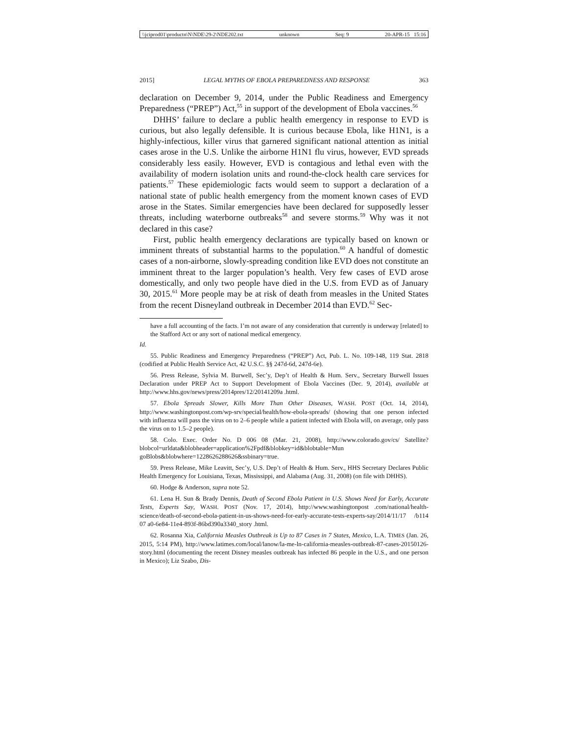\\jciprod01\productn\N\NDE\29-2\NDE202.txt unknown Seq: 9 20-APR-15 15:16
2015] LEGAL MYTHS OF EBOLA PREPAREDNESS AND RESPONSE 363
declaration on December 9, 2014, under the Public Readiness and Emergency Preparedness (“PREP”) Act,<sup>55</sup> in support of the development of Ebola vaccines.<sup>56</sup>
DHHS’ failure to declare a public health emergency in response to EVD is curious, but also legally defensible. It is curious because Ebola, like H1N1, is a highly-infectious, killer virus that garnered significant national attention as initial cases arose in the U.S. Unlike the airborne H1N1 flu virus, however, EVD spreads considerably less easily. However, EVD is contagious and lethal even with the availability of modern isolation units and round-the-clock health care services for patients.<sup>57</sup> These epidemiologic facts would seem to support a declaration of a national state of public health emergency from the moment known cases of EVD arose in the States. Similar emergencies have been declared for supposedly lesser threats, including waterborne outbreaks<sup>58</sup> and severe storms.<sup>59</sup> Why was it not declared in this case?
First, public health emergency declarations are typically based on known or imminent threats of substantial harms to the population.<sup>60</sup> A handful of domestic cases of a non-airborne, slowly-spreading condition like EVD does not constitute an imminent threat to the larger population’s health. Very few cases of EVD arose domestically, and only two people have died in the U.S. from EVD as of January 30, 2015.<sup>61</sup> More people may be at risk of death from measles in the United States from the recent Disneyland outbreak in December 2014 than EVD.<sup>62</sup> Sec-
have a full accounting of the facts. I’m not aware of any consideration that currently is underway [related] to the Stafford Act or any sort of national medical emergency.
Id.
55. Public Readiness and Emergency Preparedness (“PREP”) Act, Pub. L. No. 109-148, 119 Stat. 2818 (codified at Public Health Service Act, 42 U.S.C. §§ 247d-6d, 247d-6e).
56. Press Release, Sylvia M. Burwell, Sec’y, Dep’t of Health & Hum. Serv., Secretary Burwell Issues Declaration under PREP Act to Support Development of Ebola Vaccines (Dec. 9, 2014), available at http://www.hhs.gov/news/press/2014pres/12/20141209a .html.
57. Ebola Spreads Slower, Kills More Than Other Diseases, WASH. POST (Oct. 14, 2014), http://www.washingtonpost.com/wp-srv/special/health/how-ebola-spreads/ (showing that one person infected with influenza will pass the virus on to 2–6 people while a patient infected with Ebola will, on average, only pass the virus on to 1.5–2 people).
58. Colo. Exec. Order No. D 006 08 (Mar. 21, 2008), http://www.colorado.gov/cs/ Satellite?blobcol=urldata&blobheader=application%2Fpdf&blobkey=id&blobtable=Mun goBlobs&blobwhere=1228626288626&ssbinary=true.
59. Press Release, Mike Leavitt, Sec’y, U.S. Dep’t of Health & Hum. Serv., HHS Secretary Declares Public Health Emergency for Louisiana, Texas, Mississippi, and Alabama (Aug. 31, 2008) (on file with DHHS).
60. Hodge & Anderson, supra note 52.
61. Lena H. Sun & Brady Dennis, Death of Second Ebola Patient in U.S. Shows Need for Early, Accurate Tests, Experts Say, WASH. POST (Nov. 17, 2014), http://www.washingtonpost .com/national/health-science/death-of-second-ebola-patient-in-us-shows-need-for-early-accurate-tests-experts-say/2014/11/17 /b114 07 a0-6e84-11e4-893f-86bd390a3340_story .html.
62. Rosanna Xia, California Measles Outbreak is Up to 87 Cases in 7 States, Mexico, L.A. TIMES (Jan. 26, 2015, 5:14 PM), http://www.latimes.com/local/lanow/la-me-ln-california-measles-outbreak-87-cases-20150126-story.html (documenting the recent Disney measles outbreak has infected 86 people in the U.S., and one person in Mexico); Liz Szabo, Dis-